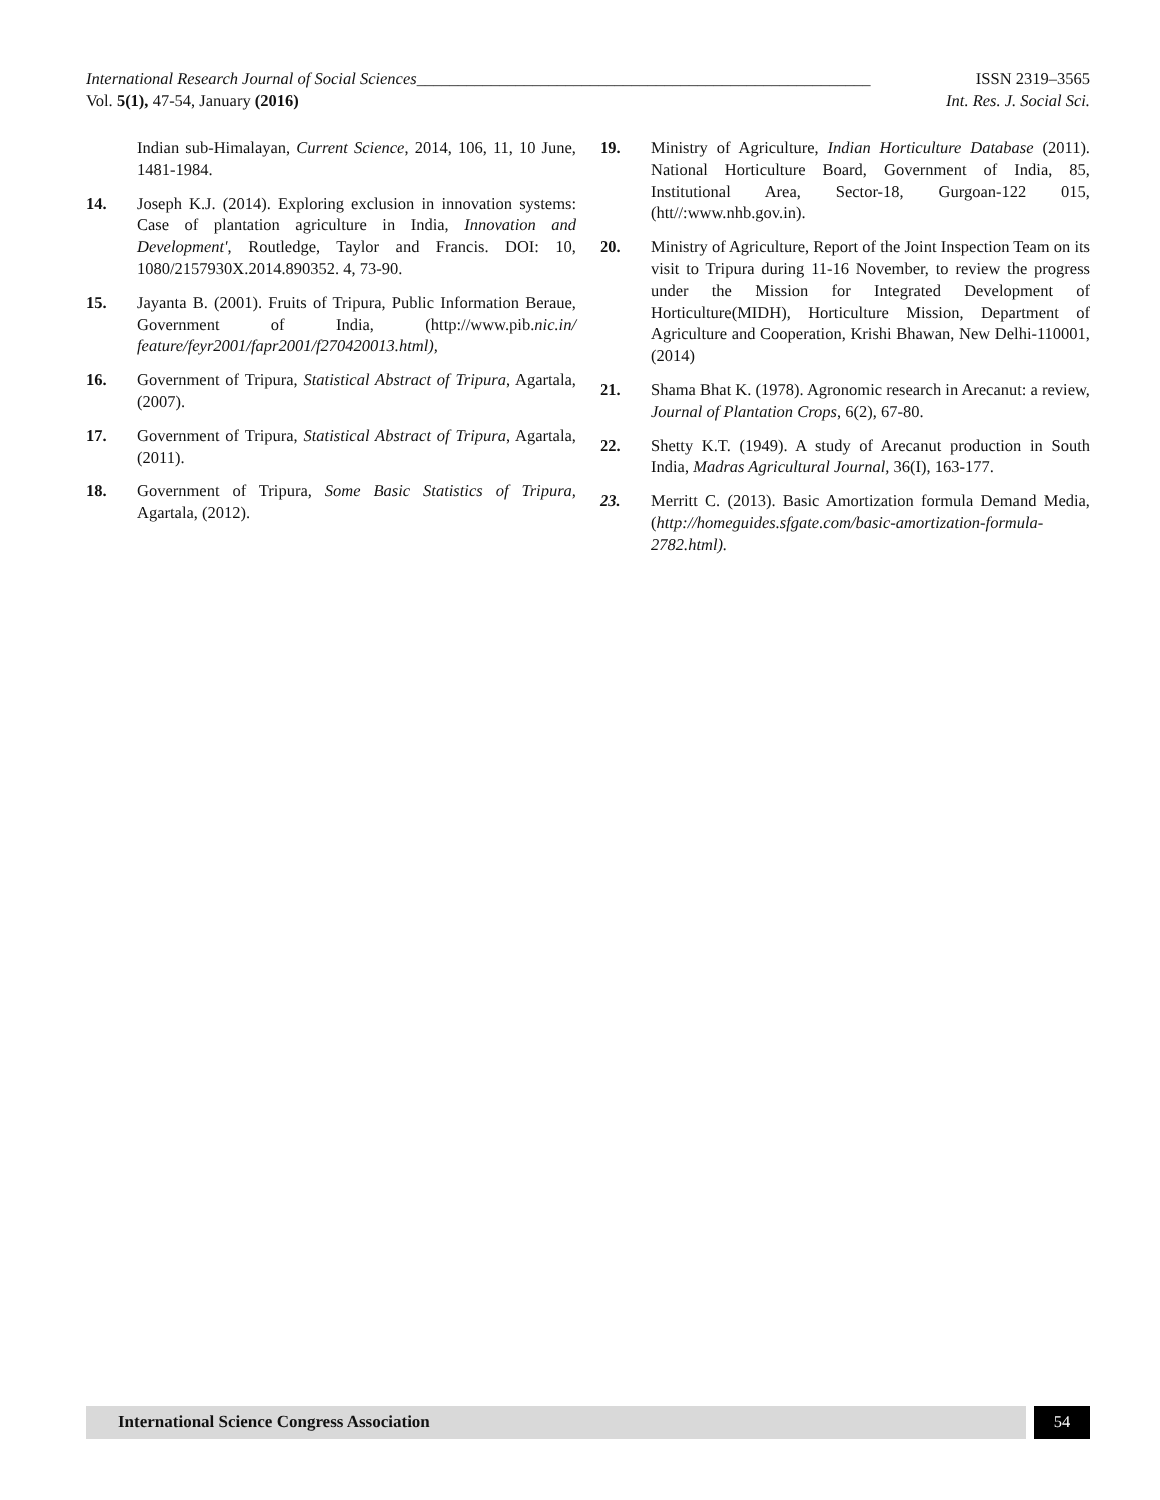International Research Journal of Social Sciences_______________________________________________________ ISSN 2319–3565
Vol. 5(1), 47-54, January (2016) Int. Res. J. Social Sci.
Indian sub-Himalayan, Current Science, 2014, 106, 11, 10 June, 1481-1984.
14. Joseph K.J. (2014). Exploring exclusion in innovation systems: Case of plantation agriculture in India, Innovation and Development', Routledge, Taylor and Francis. DOI: 10, 1080/2157930X.2014.890352. 4, 73-90.
15. Jayanta B. (2001). Fruits of Tripura, Public Information Beraue, Government of India, (http://www.pib.nic.in/ feature/feyr2001/fapr2001/f270420013.html),
16. Government of Tripura, Statistical Abstract of Tripura, Agartala, (2007).
17. Government of Tripura, Statistical Abstract of Tripura, Agartala, (2011).
18. Government of Tripura, Some Basic Statistics of Tripura, Agartala, (2012).
19. Ministry of Agriculture, Indian Horticulture Database (2011). National Horticulture Board, Government of India, 85, Institutional Area, Sector-18, Gurgoan-122 015, (htt//:www.nhb.gov.in).
20. Ministry of Agriculture, Report of the Joint Inspection Team on its visit to Tripura during 11-16 November, to review the progress under the Mission for Integrated Development of Horticulture(MIDH), Horticulture Mission, Department of Agriculture and Cooperation, Krishi Bhawan, New Delhi-110001, (2014)
21. Shama Bhat K. (1978). Agronomic research in Arecanut: a review, Journal of Plantation Crops, 6(2), 67-80.
22. Shetty K.T. (1949). A study of Arecanut production in South India, Madras Agricultural Journal, 36(I), 163-177.
23. Merritt C. (2013). Basic Amortization formula Demand Media, (http://homeguides.sfgate.com/basic-amortization-formula-2782.html).
International Science Congress Association
54